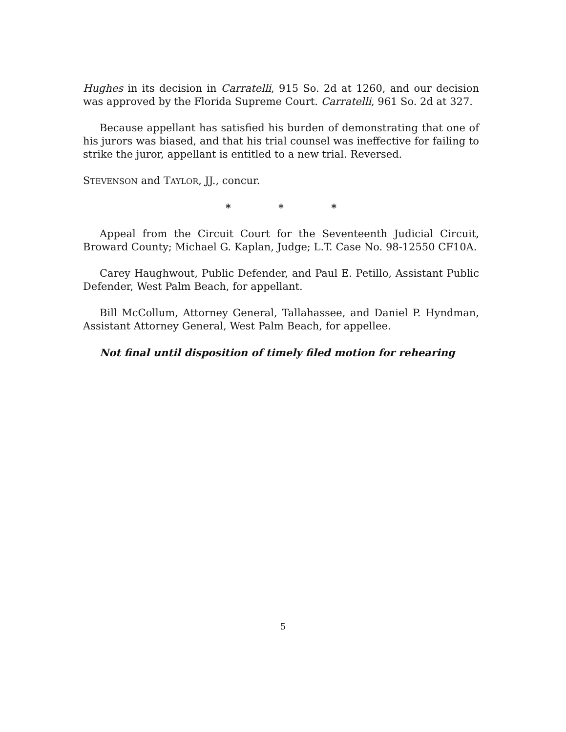Hughes in its decision in Carratelli, 915 So. 2d at 1260, and our decision was approved by the Florida Supreme Court. Carratelli, 961 So. 2d at 327.
Because appellant has satisfied his burden of demonstrating that one of his jurors was biased, and that his trial counsel was ineffective for failing to strike the juror, appellant is entitled to a new trial. Reversed.
STEVENSON and TAYLOR, JJ., concur.
* * *
Appeal from the Circuit Court for the Seventeenth Judicial Circuit, Broward County; Michael G. Kaplan, Judge; L.T. Case No. 98-12550 CF10A.
Carey Haughwout, Public Defender, and Paul E. Petillo, Assistant Public Defender, West Palm Beach, for appellant.
Bill McCollum, Attorney General, Tallahassee, and Daniel P. Hyndman, Assistant Attorney General, West Palm Beach, for appellee.
Not final until disposition of timely filed motion for rehearing
5